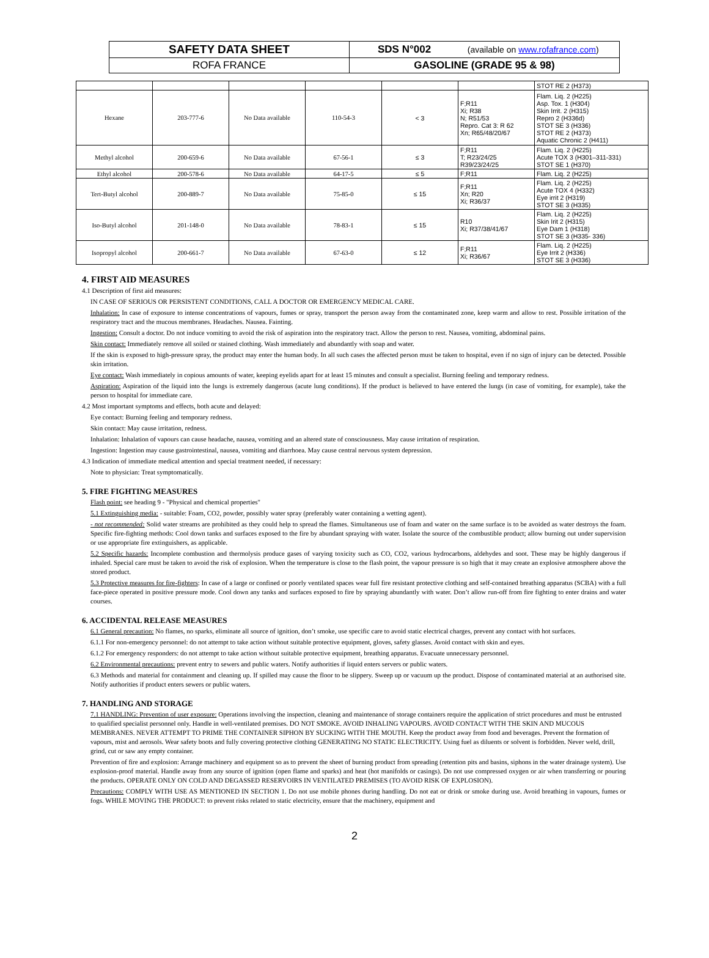| SAFETY DATA SHEET | SDS N°002 (available on www.rofafrance.com ) |
| ROFA FRANCE | GASOLINE (GRADE 95 & 98) |
| | | | | | | STOT RE 2 (H373) |
| Hexane | 203-777-6 | No Data available | 110-54-3 | < 3 | F;R11 Xi; R38 N; R51/53 Repro. Cat 3: R 62 Xn; R65/48/20/67 | Flam. Liq. 2 (H225) Asp. Tox. 1 (H304) Skin Irrit. 2 (H315) Repro 2 (H336d) STOT SE 3 (H336) STOT RE 2 (H373) Aquatic Chronic 2 (H411) |
| Methyl alcohol | 200-659-6 | No Data available | 67-56-1 | ≤ 3 | F;R11 T; R23/24/25 R39/23/24/25 | Flam. Liq. 2 (H225) Acute TOX 3 (H301–311-331) STOT SE 1 (H370) |
| Ethyl alcohol | 200-578-6 | No Data available | 64-17-5 | ≤ 5 | F;R11 | Flam. Liq. 2 (H225) |
| Tert-Butyl alcohol | 200-889-7 | No Data available | 75-85-0 | ≤ 15 | F;R11 Xn; R20 Xi; R36/37 | Flam. Liq. 2 (H225) Acute TOX 4 (H332) Eye irrit 2 (H319) STOT SE 3 (H335) |
| Iso-Butyl alcohol | 201-148-0 | No Data available | 78-83-1 | ≤ 15 | R10 Xi; R37/38/41/67 | Flam. Liq. 2 (H225) Skin Irit 2 (H315) Eye Dam 1 (H318) STOT SE 3 (H335- 336) |
| Isopropyl alcohol | 200-661-7 | No Data available | 67-63-0 | ≤ 12 | F;R11 Xi; R36/67 | Flam. Liq. 2 (H225) Eye Irrit 2 (H336) STOT SE 3 (H336) |
4. FIRST AID MEASURES
4.1 Description of first aid measures:
IN CASE OF SERIOUS OR PERSISTENT CONDITIONS, CALL A DOCTOR OR EMERGENCY MEDICAL CARE.
Inhalation: In case of exposure to intense concentrations of vapours, fumes or spray, transport the person away from the contaminated zone, keep warm and allow to rest. Possible irritation of the respiratory tract and the mucous membranes. Headaches. Nausea. Fainting.
Ingestion: Consult a doctor. Do not induce vomiting to avoid the risk of aspiration into the respiratory tract. Allow the person to rest. Nausea, vomiting, abdominal pains.
Skin contact: Immediately remove all soiled or stained clothing. Wash immediately and abundantly with soap and water.
If the skin is exposed to high-pressure spray, the product may enter the human body. In all such cases the affected person must be taken to hospital, even if no sign of injury can be detected. Possible skin irritation.
Eye contact: Wash immediately in copious amounts of water, keeping eyelids apart for at least 15 minutes and consult a specialist. Burning feeling and temporary redness.
Aspiration: Aspiration of the liquid into the lungs is extremely dangerous (acute lung conditions). If the product is believed to have entered the lungs (in case of vomiting, for example), take the person to hospital for immediate care.
4.2 Most important symptoms and effects, both acute and delayed:
Eye contact: Burning feeling and temporary redness.
Skin contact: May cause irritation, redness.
Inhalation: Inhalation of vapours can cause headache, nausea, vomiting and an altered state of consciousness. May cause irritation of respiration.
Ingestion: Ingestion may cause gastrointestinal, nausea, vomiting and diarrhoea. May cause central nervous system depression.
4.3 Indication of immediate medical attention and special treatment needed, if necessary:
Note to physician: Treat symptomatically.
5. FIRE FIGHTING MEASURES
Flash point: see heading 9 - "Physical and chemical properties"
5.1 Extinguishing media: - suitable: Foam, CO2, powder, possibly water spray (preferably water containing a wetting agent).
- not recommended: Solid water streams are prohibited as they could help to spread the flames. Simultaneous use of foam and water on the same surface is to be avoided as water destroys the foam. Specific fire-fighting methods: Cool down tanks and surfaces exposed to the fire by abundant spraying with water. Isolate the source of the combustible product; allow burning out under supervision or use appropriate fire extinguishers, as applicable.
5.2 Specific hazards: Incomplete combustion and thermolysis produce gases of varying toxicity such as CO, CO2, various hydrocarbons, aldehydes and soot. These may be highly dangerous if inhaled. Special care must be taken to avoid the risk of explosion. When the temperature is close to the flash point, the vapour pressure is so high that it may create an explosive atmosphere above the stored product.
5.3 Protective measures for fire-fighters: In case of a large or confined or poorly ventilated spaces wear full fire resistant protective clothing and self-contained breathing apparatus (SCBA) with a full face-piece operated in positive pressure mode. Cool down any tanks and surfaces exposed to fire by spraying abundantly with water. Don’t allow run-off from fire fighting to enter drains and water courses.
6. ACCIDENTAL RELEASE MEASURES
6.1 General precaution: No flames, no sparks, eliminate all source of ignition, don’t smoke, use specific care to avoid static electrical charges, prevent any contact with hot surfaces.
6.1.1 For non-emergency personnel: do not attempt to take action without suitable protective equipment, gloves, safety glasses. Avoid contact with skin and eyes.
6.1.2 For emergency responders: do not attempt to take action without suitable protective equipment, breathing apparatus. Evacuate unnecessary personnel.
6.2 Environmental precautions: prevent entry to sewers and public waters. Notify authorities if liquid enters servers or public waters.
6.3 Methods and material for containment and cleaning up. If spilled may cause the floor to be slippery. Sweep up or vacuum up the product. Dispose of contaminated material at an authorised site. Notify authorities if product enters sewers or public waters.
7. HANDLING AND STORAGE
7.1 HANDLING: Prevention of user exposure: Operations involving the inspection, cleaning and maintenance of storage containers require the application of strict procedures and must be entrusted to qualified specialist personnel only. Handle in well-ventilated premises. DO NOT SMOKE. AVOID INHALING VAPOURS. AVOID CONTACT WITH THE SKIN AND MUCOUS MEMBRANES. NEVER ATTEMPT TO PRIME THE CONTAINER SIPHON BY SUCKING WITH THE MOUTH. Keep the product away from food and beverages. Prevent the formation of vapours, mist and aerosols. Wear safety boots and fully covering protective clothing GENERATING NO STATIC ELECTRICITY. Using fuel as diluents or solvent is forbidden. Never weld, drill, grind, cut or saw any empty container.
Prevention of fire and explosion: Arrange machinery and equipment so as to prevent the sheet of burning product from spreading (retention pits and basins, siphons in the water drainage system). Use explosion-proof material. Handle away from any source of ignition (open flame and sparks) and heat (hot manifolds or casings). Do not use compressed oxygen or air when transferring or pouring the products. OPERATE ONLY ON COLD AND DEGASSED RESERVOIRS IN VENTILATED PREMISES (TO AVOID RISK OF EXPLOSION).
Precautions: COMPLY WITH USE AS MENTIONED IN SECTION 1. Do not use mobile phones during handling. Do not eat or drink or smoke during use. Avoid breathing in vapours, fumes or fogs. WHILE MOVING THE PRODUCT: to prevent risks related to static electricity, ensure that the machinery, equipment and
2